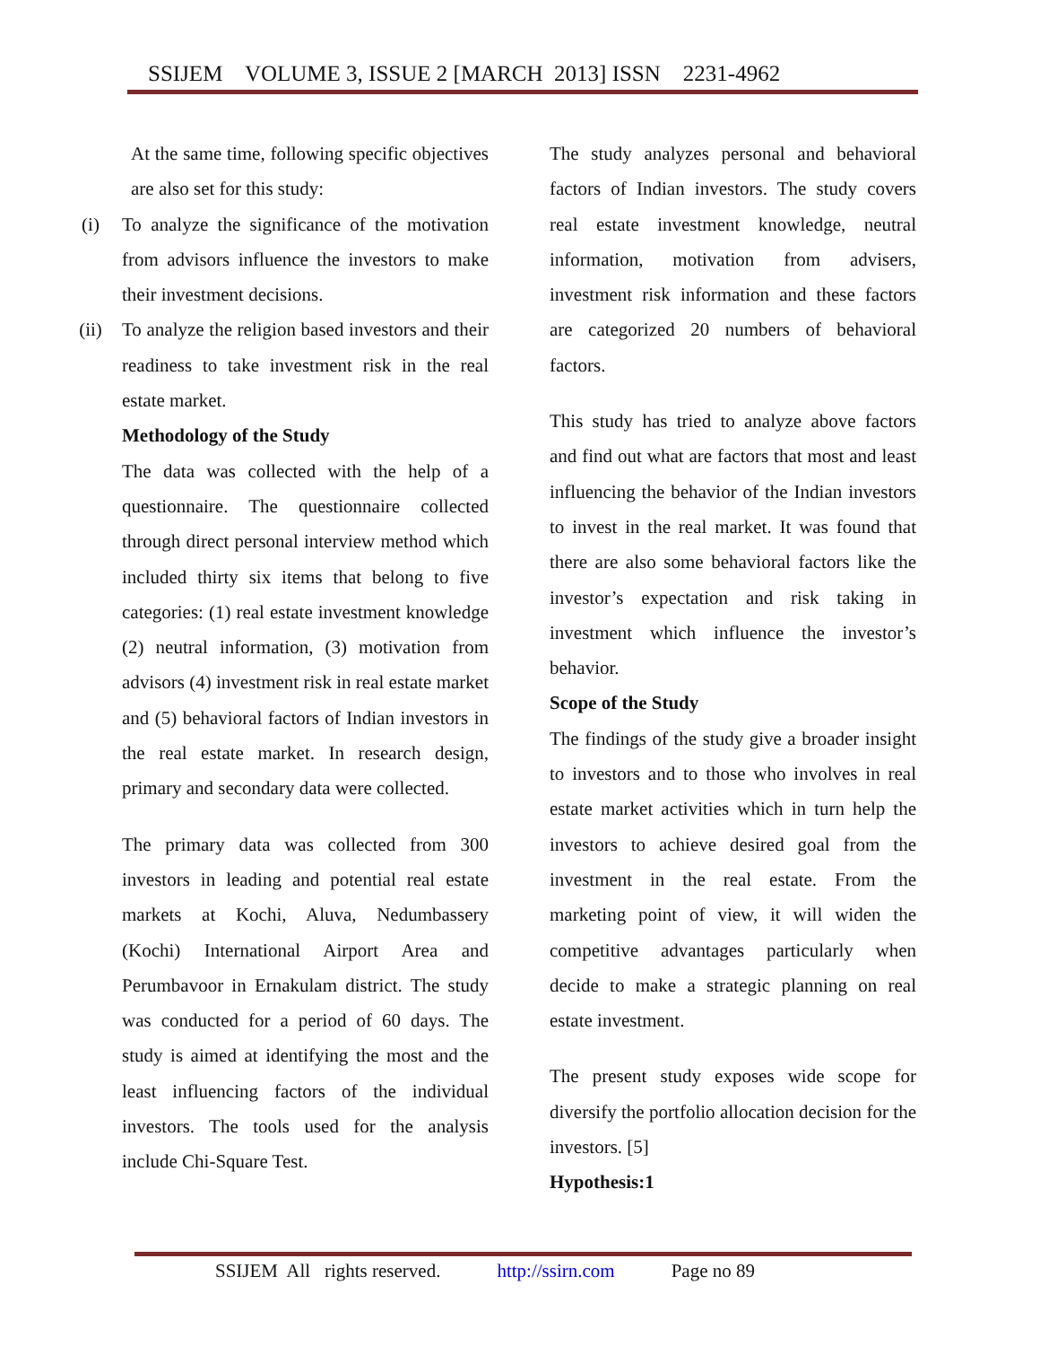SSIJEM VOLUME 3, ISSUE 2 [MARCH 2013] ISSN 2231-4962
At the same time, following specific objectives are also set for this study:
(i) To analyze the significance of the motivation from advisors influence the investors to make their investment decisions.
(ii) To analyze the religion based investors and their readiness to take investment risk in the real estate market.
Methodology of the Study
The data was collected with the help of a questionnaire. The questionnaire collected through direct personal interview method which included thirty six items that belong to five categories: (1) real estate investment knowledge (2) neutral information, (3) motivation from advisors (4) investment risk in real estate market and (5) behavioral factors of Indian investors in the real estate market. In research design, primary and secondary data were collected.
The primary data was collected from 300 investors in leading and potential real estate markets at Kochi, Aluva, Nedumbassery (Kochi) International Airport Area and Perumbavoor in Ernakulam district. The study was conducted for a period of 60 days. The study is aimed at identifying the most and the least influencing factors of the individual investors. The tools used for the analysis include Chi-Square Test.
The study analyzes personal and behavioral factors of Indian investors. The study covers real estate investment knowledge, neutral information, motivation from advisers, investment risk information and these factors are categorized 20 numbers of behavioral factors.
This study has tried to analyze above factors and find out what are factors that most and least influencing the behavior of the Indian investors to invest in the real market. It was found that there are also some behavioral factors like the investor’s expectation and risk taking in investment which influence the investor’s behavior.
Scope of the Study
The findings of the study give a broader insight to investors and to those who involves in real estate market activities which in turn help the investors to achieve desired goal from the investment in the real estate. From the marketing point of view, it will widen the competitive advantages particularly when decide to make a strategic planning on real estate investment.
The present study exposes wide scope for diversify the portfolio allocation decision for the investors. [5]
Hypothesis:1
SSIJEM All rights reserved. http://ssirn.com Page no 89